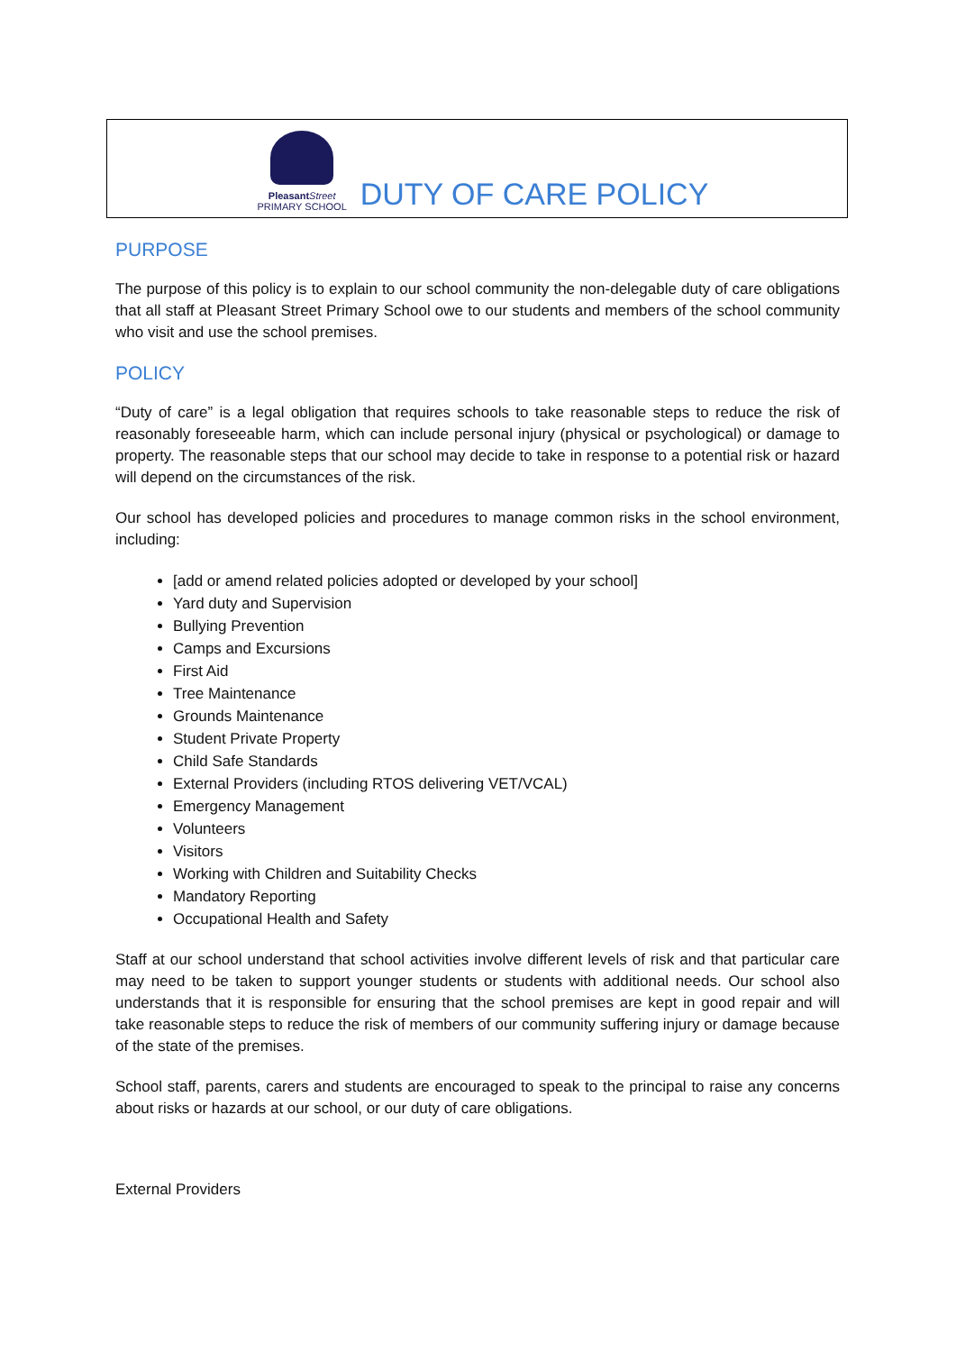Pleasant Street
PRIMARY SCHOOL
DUTY OF CARE POLICY
PURPOSE
The purpose of this policy is to explain to our school community the non-delegable duty of care obligations that all staff at Pleasant Street Primary School owe to our students and members of the school community who visit and use the school premises.
POLICY
“Duty of care” is a legal obligation that requires schools to take reasonable steps to reduce the risk of reasonably foreseeable harm, which can include personal injury (physical or psychological) or damage to property. The reasonable steps that our school may decide to take in response to a potential risk or hazard will depend on the circumstances of the risk.
Our school has developed policies and procedures to manage common risks in the school environment, including:
[add or amend related policies adopted or developed by your school]
Yard duty and Supervision
Bullying Prevention
Camps and Excursions
First Aid
Tree Maintenance
Grounds Maintenance
Student Private Property
Child Safe Standards
External Providers (including RTOS delivering VET/VCAL)
Emergency Management
Volunteers
Visitors
Working with Children and Suitability Checks
Mandatory Reporting
Occupational Health and Safety
Staff at our school understand that school activities involve different levels of risk and that particular care may need to be taken to support younger students or students with additional needs. Our school also understands that it is responsible for ensuring that the school premises are kept in good repair and will take reasonable steps to reduce the risk of members of our community suffering injury or damage because of the state of the premises.
School staff, parents, carers and students are encouraged to speak to the principal to raise any concerns about risks or hazards at our school, or our duty of care obligations.
External Providers